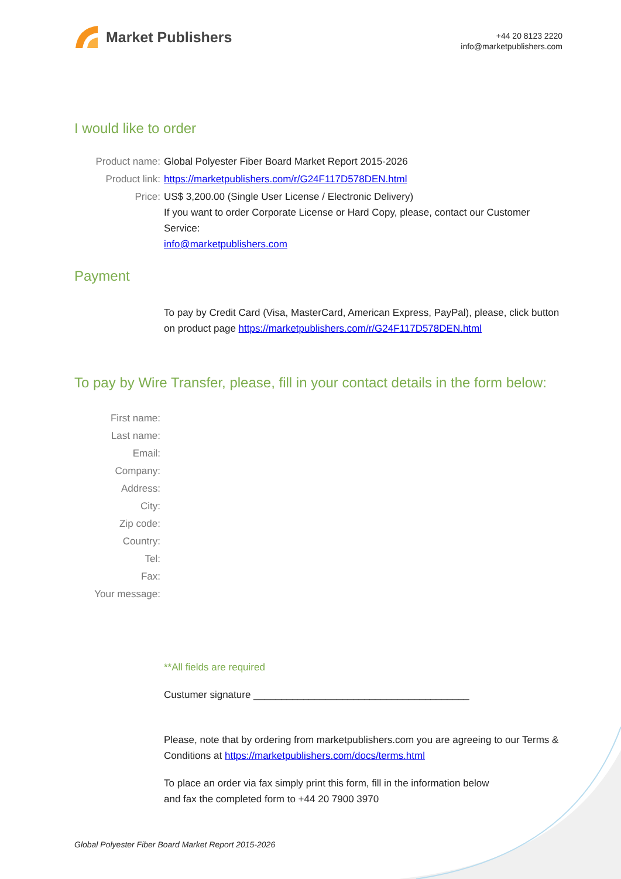Market Publishers
+44 20 8123 2220
info@marketpublishers.com
I would like to order
Product name: Global Polyester Fiber Board Market Report 2015-2026
Product link: https://marketpublishers.com/r/G24F117D578DEN.html
Price: US$ 3,200.00 (Single User License / Electronic Delivery)
If you want to order Corporate License or Hard Copy, please, contact our Customer Service:
info@marketpublishers.com
Payment
To pay by Credit Card (Visa, MasterCard, American Express, PayPal), please, click button on product page https://marketpublishers.com/r/G24F117D578DEN.html
To pay by Wire Transfer, please, fill in your contact details in the form below:
First name:
Last name:
Email:
Company:
Address:
City:
Zip code:
Country:
Tel:
Fax:
Your message:
**All fields are required
Custumer signature _______________________________________
Please, note that by ordering from marketpublishers.com you are agreeing to our Terms & Conditions at https://marketpublishers.com/docs/terms.html
To place an order via fax simply print this form, fill in the information below
and fax the completed form to +44 20 7900 3970
Global Polyester Fiber Board Market Report 2015-2026